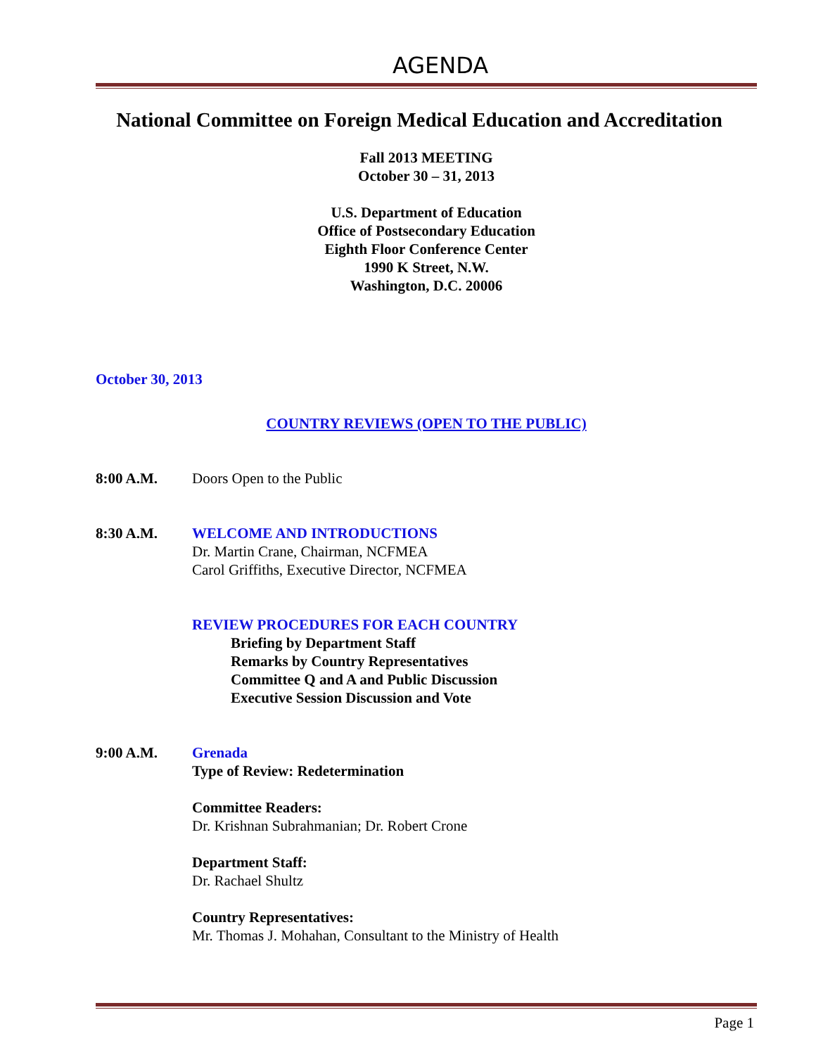AGENDA
National Committee on Foreign Medical Education and Accreditation
Fall 2013 MEETING
October 30 – 31, 2013
U.S. Department of Education
Office of Postsecondary Education
Eighth Floor Conference Center
1990 K Street, N.W.
Washington, D.C. 20006
October 30, 2013
COUNTRY REVIEWS (OPEN TO THE PUBLIC)
8:00 A.M. Doors Open to the Public
8:30 A.M. WELCOME AND INTRODUCTIONS
Dr. Martin Crane, Chairman, NCFMEA
Carol Griffiths, Executive Director, NCFMEA
REVIEW PROCEDURES FOR EACH COUNTRY
Briefing by Department Staff
Remarks by Country Representatives
Committee Q and A and Public Discussion
Executive Session Discussion and Vote
9:00 A.M. Grenada
Type of Review: Redetermination
Committee Readers:
Dr. Krishnan Subrahmanian; Dr. Robert Crone
Department Staff:
Dr. Rachael Shultz
Country Representatives:
Mr. Thomas J. Mohahan, Consultant to the Ministry of Health
Page 1